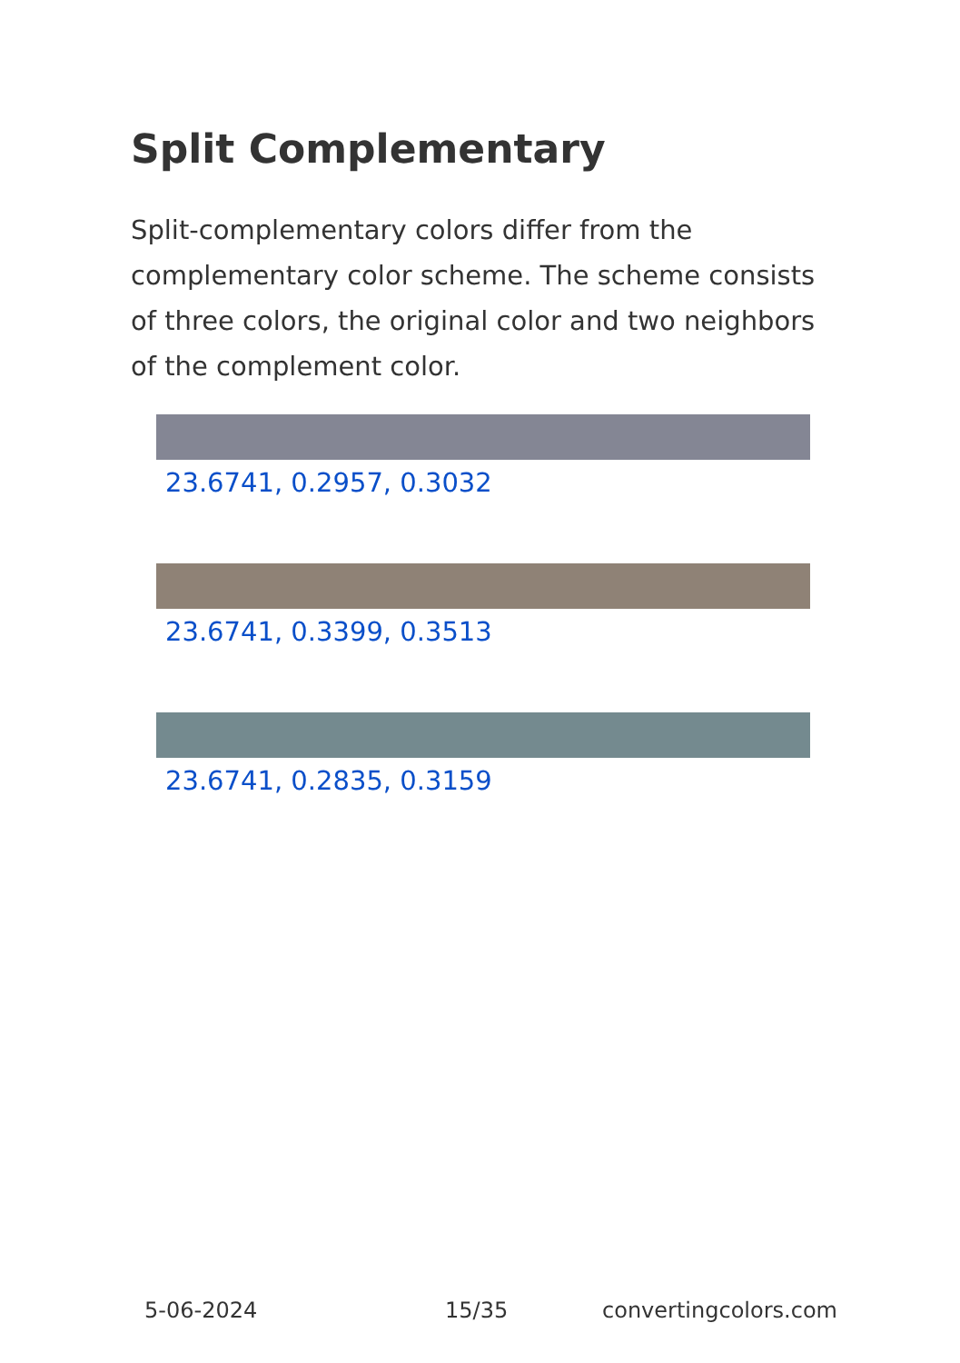Split Complementary
Split-complementary colors differ from the complementary color scheme. The scheme consists of three colors, the original color and two neighbors of the complement color.
23.6741, 0.2957, 0.3032
23.6741, 0.3399, 0.3513
23.6741, 0.2835, 0.3159
5-06-2024 15/35 convertingcolors.com